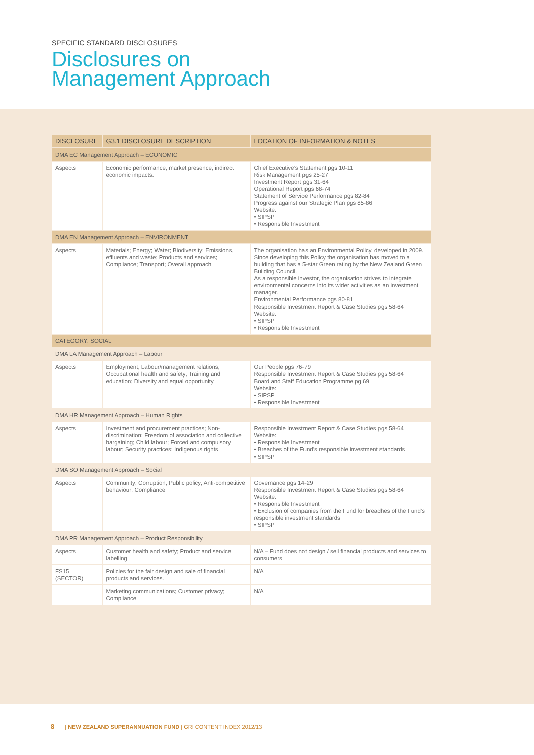SPECIFIC STANDARD DISCLOSURES
Disclosures on
Management Approach
| DISCLOSURE | G3.1 DISCLOSURE DESCRIPTION | LOCATION OF INFORMATION & NOTES |
| --- | --- | --- |
| DMA EC Management Approach – ECONOMIC | | |
| Aspects | Economic performance, market presence, indirect economic impacts. | Chief Executive’s Statement pgs 10-11 Risk Management pgs 25-27 Investment Report pgs 31-64 Operational Report pgs 68-74 Statement of Service Performance pgs 82-84 Progress against our Strategic Plan pgs 85-86 Website: • SIPSP • Responsible Investment |
| DMA EN Management Approach – ENVIRONMENT | | |
| Aspects | Materials; Energy; Water; Biodiversity; Emissions, effluents and waste; Products and services; Compliance; Transport; Overall approach | The organisation has an Environmental Policy, developed in 2009. Since developing this Policy the organisation has moved to a building that has a 5-star Green rating by the New Zealand Green Building Council. As a responsible investor, the organisation strives to integrate environmental concerns into its wider activities as an investment manager. Environmental Performance pgs 80-81 Responsible Investment Report & Case Studies pgs 58-64 Website: • SIPSP • Responsible Investment |
| CATEGORY: SOCIAL | | |
| DMA LA Management Approach – Labour | | |
| Aspects | Employment; Labour/management relations; Occupational health and safety; Training and education; Diversity and equal opportunity | Our People pgs 76-79 Responsible Investment Report & Case Studies pgs 58-64 Board and Staff Education Programme pg 69 Website: • SIPSP • Responsible Investment |
| DMA HR Management Approach – Human Rights | | |
| Aspects | Investment and procurement practices; Non-discrimination; Freedom of association and collective bargaining; Child labour; Forced and compulsory labour; Security practices; Indigenous rights | Responsible Investment Report & Case Studies pgs 58-64 Website: • Responsible Investment • Breaches of the Fund’s responsible investment standards • SIPSP |
| DMA SO Management Approach – Social | | |
| Aspects | Community; Corruption; Public policy; Anti-competitive behaviour; Compliance | Governance pgs 14-29 Responsible Investment Report & Case Studies pgs 58-64 Website: • Responsible Investment • Exclusion of companies from the Fund for breaches of the Fund’s responsible investment standards • SIPSP |
| DMA PR Management Approach – Product Responsibility | | |
| Aspects | Customer health and safety; Product and service labelling | N/A – Fund does not design / sell financial products and services to consumers |
| FS15 (SECTOR) | Policies for the fair design and sale of financial products and services. | N/A |
| | Marketing communications; Customer privacy; Compliance | N/A |
8 | NEW ZEALAND SUPERANNUATION FUND | GRI CONTENT INDEX 2012/13